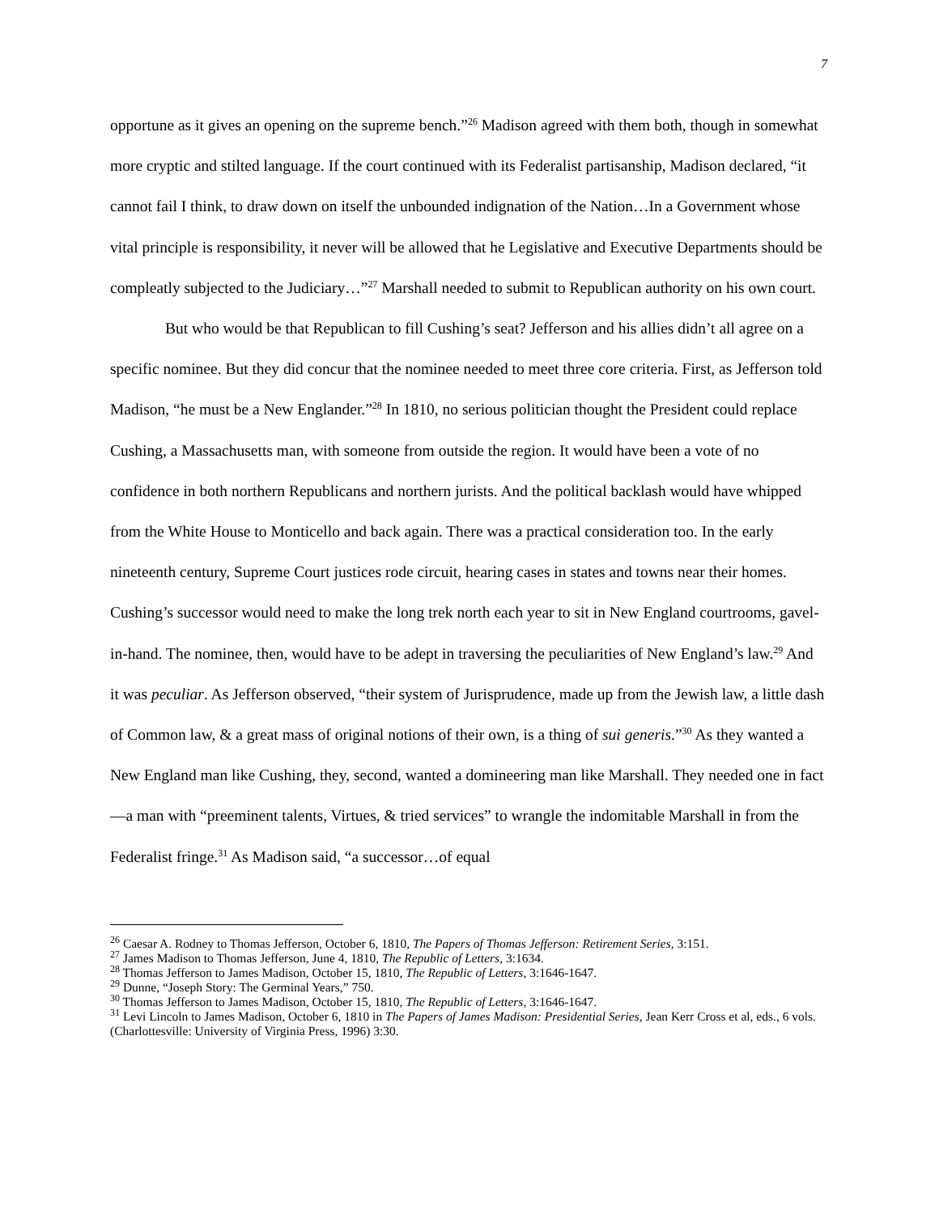7
opportune as it gives an opening on the supreme bench.”<sup>26</sup> Madison agreed with them both, though in somewhat more cryptic and stilted language. If the court continued with its Federalist partisanship, Madison declared, “it cannot fail I think, to draw down on itself the unbounded indignation of the Nation…In a Government whose vital principle is responsibility, it never will be allowed that he Legislative and Executive Departments should be compleatly subjected to the Judiciary…”<sup>27</sup> Marshall needed to submit to Republican authority on his own court.
But who would be that Republican to fill Cushing’s seat? Jefferson and his allies didn’t all agree on a specific nominee. But they did concur that the nominee needed to meet three core criteria. First, as Jefferson told Madison, “he must be a New Englander.”<sup>28</sup> In 1810, no serious politician thought the President could replace Cushing, a Massachusetts man, with someone from outside the region. It would have been a vote of no confidence in both northern Republicans and northern jurists. And the political backlash would have whipped from the White House to Monticello and back again. There was a practical consideration too. In the early nineteenth century, Supreme Court justices rode circuit, hearing cases in states and towns near their homes. Cushing’s successor would need to make the long trek north each year to sit in New England courtrooms, gavel-in-hand. The nominee, then, would have to be adept in traversing the peculiarities of New England’s law.<sup>29</sup> And it was peculiar. As Jefferson observed, “their system of Jurisprudence, made up from the Jewish law, a little dash of Common law, & a great mass of original notions of their own, is a thing of sui generis.”<sup>30</sup> As they wanted a New England man like Cushing, they, second, wanted a domineering man like Marshall. They needed one in fact—a man with “preeminent talents, Virtues, & tried services” to wrangle the indomitable Marshall in from the Federalist fringe.<sup>31</sup> As Madison said, “a successor…of equal
<sup>26</sup> Caesar A. Rodney to Thomas Jefferson, October 6, 1810, The Papers of Thomas Jefferson: Retirement Series, 3:151.
<sup>27</sup> James Madison to Thomas Jefferson, June 4, 1810, The Republic of Letters, 3:1634.
<sup>28</sup> Thomas Jefferson to James Madison, October 15, 1810, The Republic of Letters, 3:1646-1647.
<sup>29</sup> Dunne, “Joseph Story: The Germinal Years,” 750.
<sup>30</sup> Thomas Jefferson to James Madison, October 15, 1810, The Republic of Letters, 3:1646-1647.
<sup>31</sup> Levi Lincoln to James Madison, October 6, 1810 in The Papers of James Madison: Presidential Series, Jean Kerr Cross et al, eds., 6 vols. (Charlottesville: University of Virginia Press, 1996) 3:30.